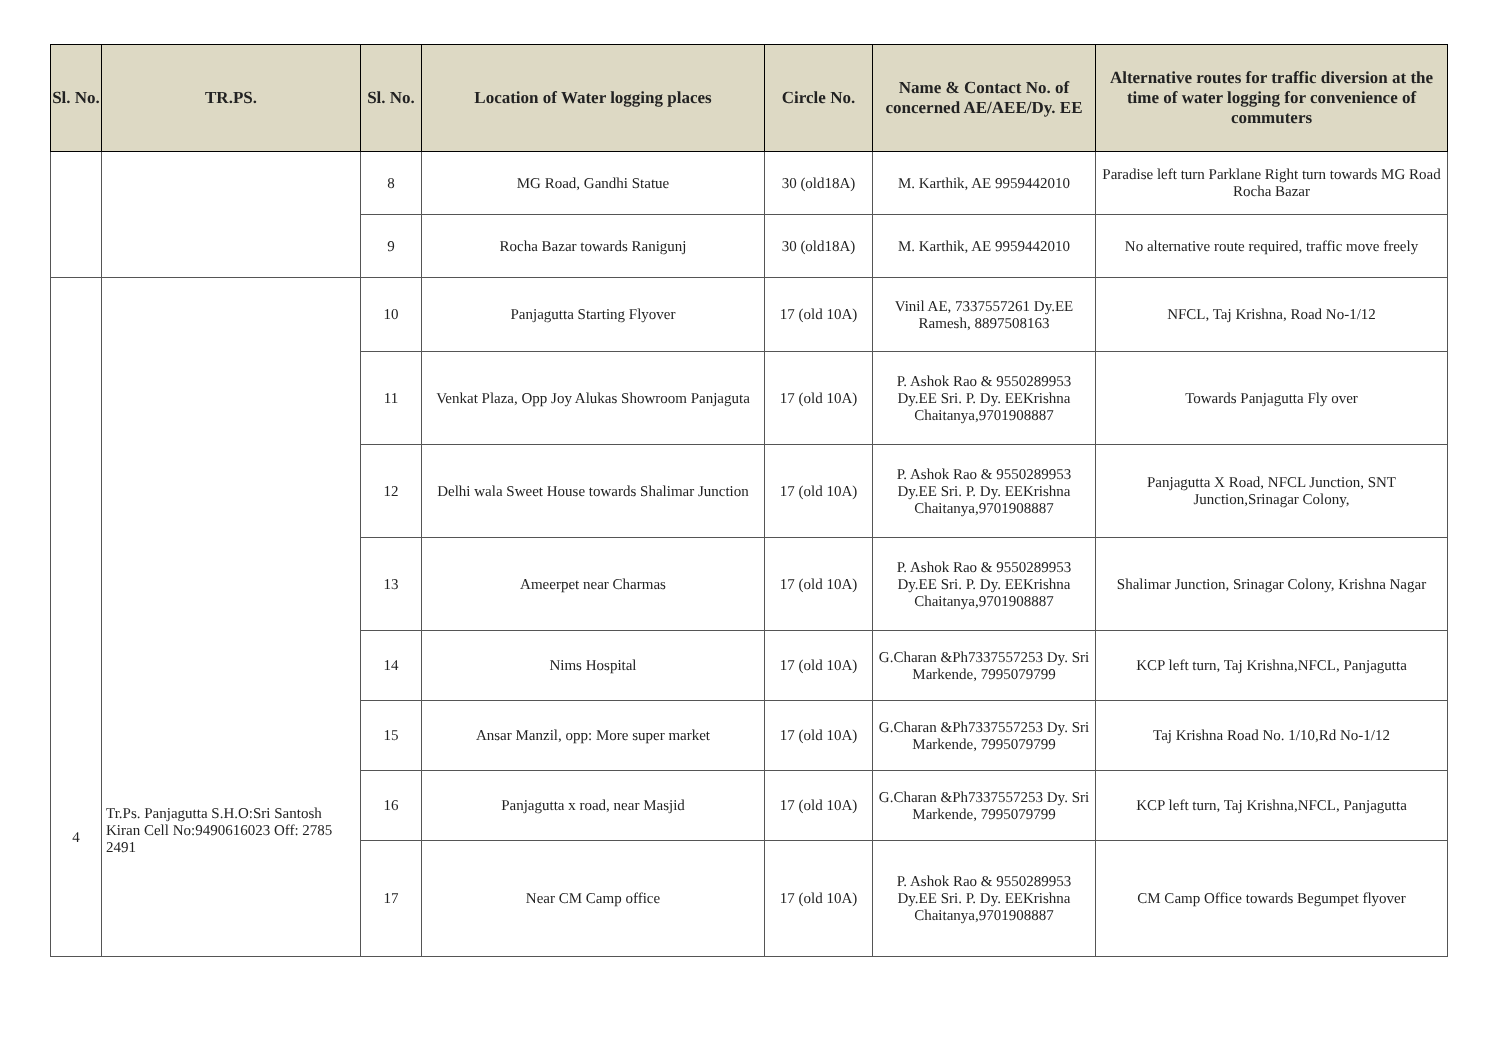| Sl. No. | TR.PS. | Sl. No. | Location of Water logging places | Circle No. | Name & Contact No. of concerned AE/AEE/Dy. EE | Alternative routes for traffic diversion at the time of water logging for convenience of commuters |
| --- | --- | --- | --- | --- | --- | --- |
| | | 8 | MG Road, Gandhi Statue | 30 (old18A) | M. Karthik, AE 9959442010 | Paradise left turn Parklane Right turn towards MG Road Rocha Bazar |
| | | 9 | Rocha Bazar towards Ranigunj | 30 (old18A) | M. Karthik, AE 9959442010 | No alternative route required, traffic move freely |
| 4 | Tr.Ps. Panjagutta S.H.O:Sri Santosh Kiran Cell No:9490616023 Off: 2785 2491 | 10 | Panjagutta Starting Flyover | 17 (old 10A) | Vinil AE, 7337557261 Dy.EE Ramesh, 8897508163 | NFCL, Taj Krishna, Road No-1/12 |
| | | 11 | Venkat Plaza, Opp Joy Alukas Showroom Panjaguta | 17 (old 10A) | P. Ashok Rao & 9550289953 Dy.EE Sri. P. Dy. EEKrishna Chaitanya,9701908887 | Towards Panjagutta Fly over |
| | | 12 | Delhi wala Sweet House towards Shalimar Junction | 17 (old 10A) | P. Ashok Rao & 9550289953 Dy.EE Sri. P. Dy. EEKrishna Chaitanya,9701908887 | Panjagutta X Road, NFCL Junction, SNT Junction,Srinagar Colony, |
| | | 13 | Ameerpet near Charmas | 17 (old 10A) | P. Ashok Rao & 9550289953 Dy.EE Sri. P. Dy. EEKrishna Chaitanya,9701908887 | Shalimar Junction, Srinagar Colony, Krishna Nagar |
| | | 14 | Nims Hospital | 17 (old 10A) | G.Charan &Ph7337557253 Dy. Sri Markende, 7995079799 | KCP left turn, Taj Krishna,NFCL, Panjagutta |
| | | 15 | Ansar Manzil, opp: More super market | 17 (old 10A) | G.Charan &Ph7337557253 Dy. Sri Markende, 7995079799 | Taj Krishna Road No. 1/10,Rd No-1/12 |
| | | 16 | Panjagutta x road, near Masjid | 17 (old 10A) | G.Charan &Ph7337557253 Dy. Sri Markende, 7995079799 | KCP left turn, Taj Krishna,NFCL, Panjagutta |
| | | 17 | Near CM Camp office | 17 (old 10A) | P. Ashok Rao & 9550289953 Dy.EE Sri. P. Dy. EEKrishna Chaitanya,9701908887 | CM Camp Office towards Begumpet flyover |